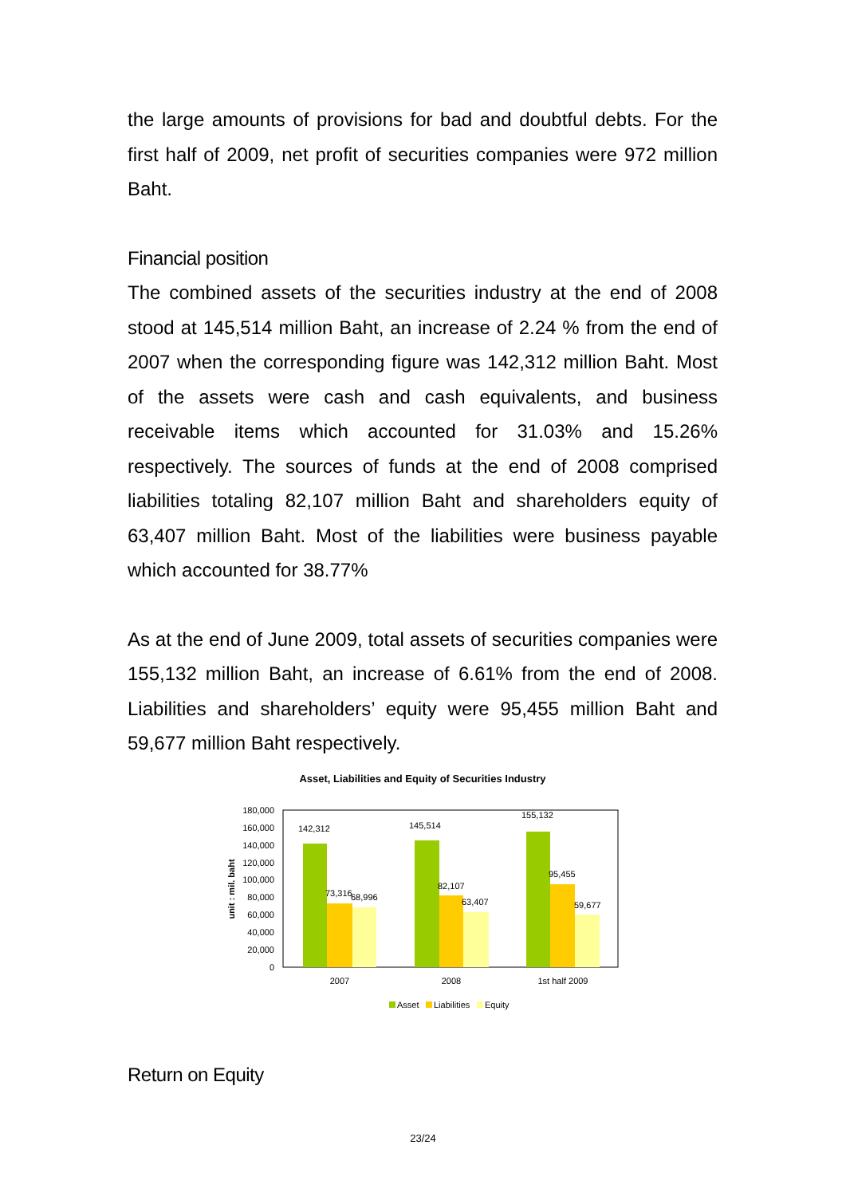the large amounts of provisions for bad and doubtful debts. For the first half of 2009, net profit of securities companies were 972 million Baht.
Financial position
The combined assets of the securities industry at the end of 2008 stood at 145,514 million Baht, an increase of 2.24 % from the end of 2007 when the corresponding figure was 142,312 million Baht. Most of the assets were cash and cash equivalents, and business receivable items which accounted for 31.03% and 15.26% respectively. The sources of funds at the end of 2008 comprised liabilities totaling 82,107 million Baht and shareholders equity of 63,407 million Baht. Most of the liabilities were business payable which accounted for 38.77%
As at the end of June 2009, total assets of securities companies were 155,132 million Baht, an increase of 6.61% from the end of 2008. Liabilities and shareholders’ equity were 95,455 million Baht and 59,677 million Baht respectively.
Asset, Liabilities and Equity of Securities Industry
unit : mil. baht
180,000
160,000
140,000
120,000
100,000
80,000
60,000
40,000
20,000
0
142,312
73,316
68,996
145,514
82,107
63,407
155,132
95,455
59,677
2007
2008
1st half 2009
Asset
Liabilities
Equity
Return on Equity
23/24